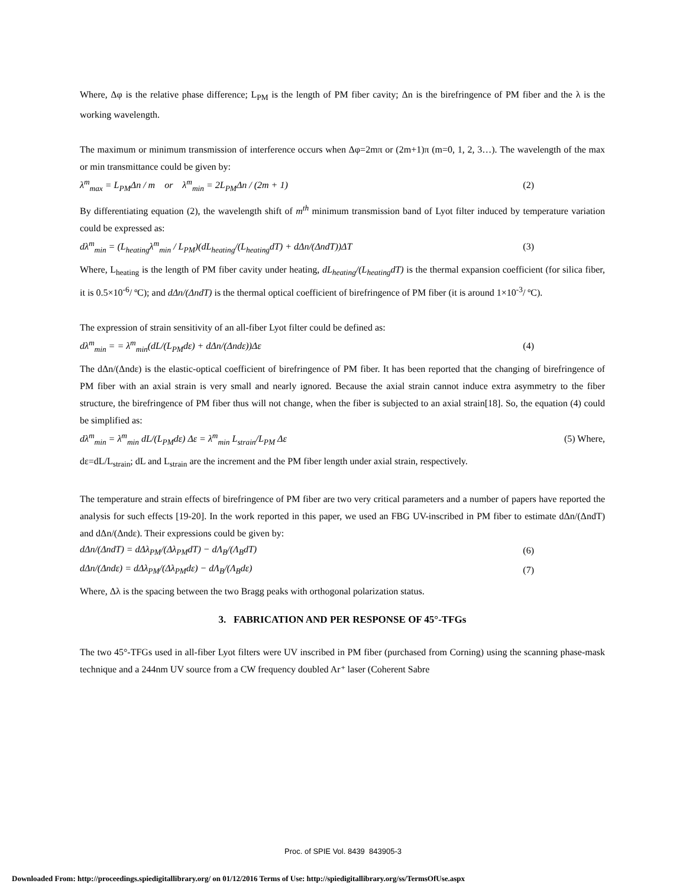Where, Δφ is the relative phase difference; L<sub>PM</sub> is the length of PM fiber cavity; Δn is the birefringence of PM fiber and the λ is the working wavelength.
The maximum or minimum transmission of interference occurs when Δφ=2mπ or (2m+1)π (m=0, 1, 2, 3…). The wavelength of the max or min transmittance could be given by:
λ<sup>m</sup><sub>max</sub> = L<sub>PM</sub>Δn / m or λ<sup>m</sup><sub>min</sub> = 2L<sub>PM</sub>Δn / (2m + 1) (2)
By differentiating equation (2), the wavelength shift of m<sup>th</sup> minimum transmission band of Lyot filter induced by temperature variation could be expressed as:
dλ<sup>m</sup><sub>min</sub> = (L<sub>heating</sub>λ<sup>m</sup><sub>min</sub> / L<sub>PM</sub>)(dL<sub>heating</sub>/(L<sub>heating</sub>dT) + dΔn/(ΔndT))ΔT (3)
Where, L<sub>heating</sub> is the length of PM fiber cavity under heating, dL<sub>heating</sub>/(L<sub>heating</sub>dT) is the thermal expansion coefficient (for silica fiber, it is 0.5×10<sup>-6</sup>/ ºC); and dΔn/(ΔndT) is the thermal optical coefficient of birefringence of PM fiber (it is around 1×10<sup>-3</sup>/ ºC).
The expression of strain sensitivity of an all-fiber Lyot filter could be defined as:
dλ<sup>m</sup><sub>min</sub> = = λ<sup>m</sup><sub>min</sub>(dL/(L<sub>PM</sub>dε) + dΔn/(Δndε))Δε (4)
The dΔn/(Δndε) is the elastic-optical coefficient of birefringence of PM fiber. It has been reported that the changing of birefringence of PM fiber with an axial strain is very small and nearly ignored. Because the axial strain cannot induce extra asymmetry to the fiber structure, the birefringence of PM fiber thus will not change, when the fiber is subjected to an axial strain[18]. So, the equation (4) could be simplified as:
dλ<sup>m</sup><sub>min</sub> = λ<sup>m</sup><sub>min</sub> dL/(L<sub>PM</sub>dε) Δε = λ<sup>m</sup><sub>min</sub> L<sub>strain</sub>/L<sub>PM</sub> Δε (5) Where,
dε=dL/L<sub>strain</sub>; dL and L<sub>strain</sub> are the increment and the PM fiber length under axial strain, respectively.
The temperature and strain effects of birefringence of PM fiber are two very critical parameters and a number of papers have reported the analysis for such effects [19-20]. In the work reported in this paper, we used an FBG UV-inscribed in PM fiber to estimate dΔn/(ΔndT) and dΔn/(Δndε). Their expressions could be given by:
dΔn/(ΔndT) = dΔλ<sub>PM</sub>/(Δλ<sub>PM</sub>dT) − dΛ<sub>B</sub>/(Λ<sub>B</sub>dT) (6)
dΔn/(Δndε) = dΔλ<sub>PM</sub>/(Δλ<sub>PM</sub>dε) − dΛ<sub>B</sub>/(Λ<sub>B</sub>dε) (7)
Where, Δλ is the spacing between the two Bragg peaks with orthogonal polarization status.
3. FABRICATION AND PER RESPONSE OF 45°-TFGs
The two 45°-TFGs used in all-fiber Lyot filters were UV inscribed in PM fiber (purchased from Corning) using the scanning phase-mask technique and a 244nm UV source from a CW frequency doubled Ar⁺ laser (Coherent Sabre
Proc. of SPIE Vol. 8439 843905-3
Downloaded From: http://proceedings.spiedigitallibrary.org/ on 01/12/2016 Terms of Use: http://spiedigitallibrary.org/ss/TermsOfUse.aspx